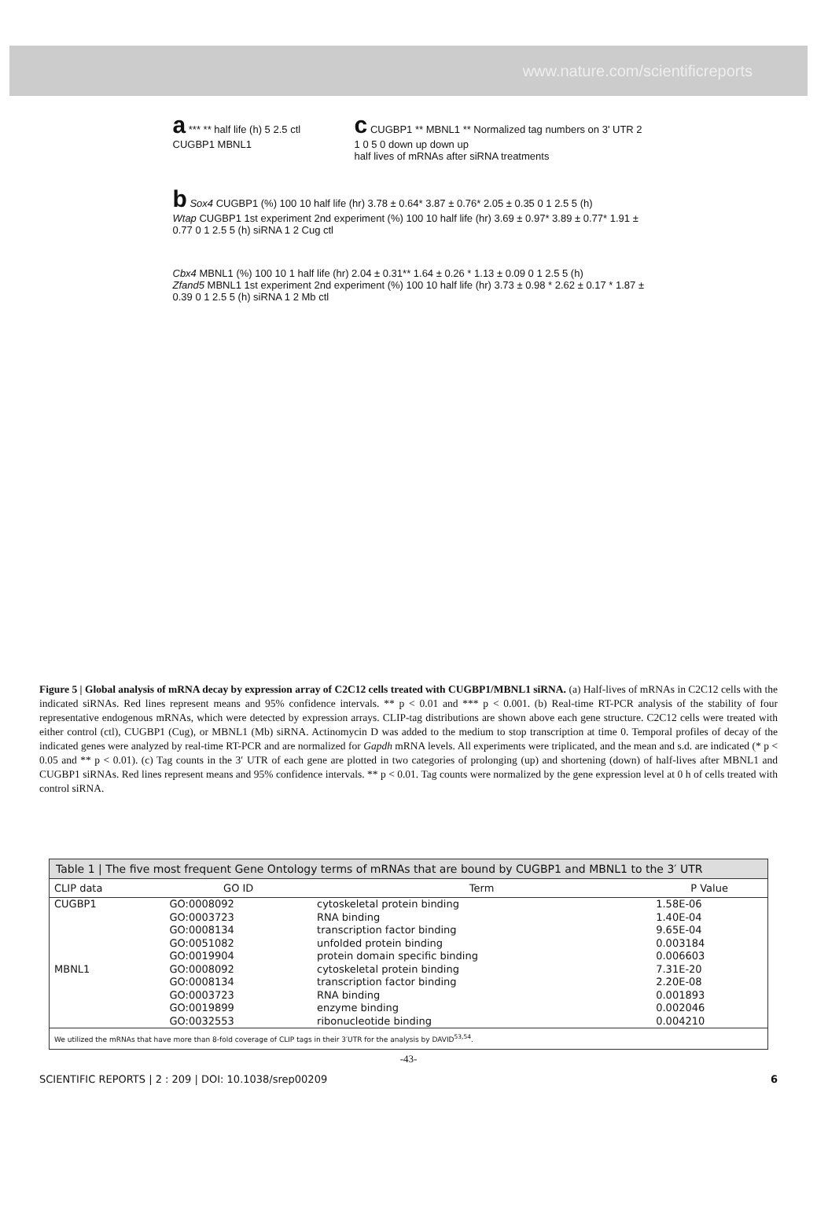www.nature.com/scientificreports
a *** ** half life (h) 5 2.5 ctl CUGBP1 MBNL1
c CUGBP1 ** MBNL1 ** Normalized tag numbers on 3' UTR 2 1 0 5 0 down up down up
half lives of mRNAs after siRNA treatments
b Sox4 CUGBP1 (%) 100 10 half life (hr) 3.78 ± 0.64* 3.87 ± 0.76* 2.05 ± 0.35 0 1 2.5 5 (h)
Wtap CUGBP1 1st experiment 2nd experiment (%) 100 10 half life (hr) 3.69 ± 0.97* 3.89 ± 0.77* 1.91 ± 0.77 0 1 2.5 5 (h) siRNA 1 2 Cug ctl
Cbx4 MBNL1 (%) 100 10 1 half life (hr) 2.04 ± 0.31** 1.64 ± 0.26 * 1.13 ± 0.09 0 1 2.5 5 (h)
Zfand5 MBNL1 1st experiment 2nd experiment (%) 100 10 half life (hr) 3.73 ± 0.98 * 2.62 ± 0.17 * 1.87 ± 0.39 0 1 2.5 5 (h) siRNA 1 2 Mb ctl
Figure 5 | Global analysis of mRNA decay by expression array of C2C12 cells treated with CUGBP1/MBNL1 siRNA. (a) Half-lives of mRNAs in C2C12 cells with the indicated siRNAs. Red lines represent means and 95% confidence intervals. ** p < 0.01 and *** p < 0.001. (b) Real-time RT-PCR analysis of the stability of four representative endogenous mRNAs, which were detected by expression arrays. CLIP-tag distributions are shown above each gene structure. C2C12 cells were treated with either control (ctl), CUGBP1 (Cug), or MBNL1 (Mb) siRNA. Actinomycin D was added to the medium to stop transcription at time 0. Temporal profiles of decay of the indicated genes were analyzed by real-time RT-PCR and are normalized for Gapdh mRNA levels. All experiments were triplicated, and the mean and s.d. are indicated (* p < 0.05 and ** p < 0.01). (c) Tag counts in the 3′ UTR of each gene are plotted in two categories of prolonging (up) and shortening (down) of half-lives after MBNL1 and CUGBP1 siRNAs. Red lines represent means and 95% confidence intervals. ** p < 0.01. Tag counts were normalized by the gene expression level at 0 h of cells treated with control siRNA.
Table 1 | The five most frequent Gene Ontology terms of mRNAs that are bound by CUGBP1 and MBNL1 to the 3′ UTR
| CLIP data | GO ID | Term | P Value |
| --- | --- | --- | --- |
| CUGBP1 | GO:0008092 | cytoskeletal protein binding | 1.58E-06 |
| | GO:0003723 | RNA binding | 1.40E-04 |
| | GO:0008134 | transcription factor binding | 9.65E-04 |
| | GO:0051082 | unfolded protein binding | 0.003184 |
| | GO:0019904 | protein domain specific binding | 0.006603 |
| MBNL1 | GO:0008092 | cytoskeletal protein binding | 7.31E-20 |
| | GO:0008134 | transcription factor binding | 2.20E-08 |
| | GO:0003723 | RNA binding | 0.001893 |
| | GO:0019899 | enzyme binding | 0.002046 |
| | GO:0032553 | ribonucleotide binding | 0.004210 |
| We utilized the mRNAs that have more than 8-fold coverage of CLIP tags in their 3′UTR for the analysis by DAVID<sup>53,54</sup>. | | | |
-43-
SCIENTIFIC REPORTS | 2 : 209 | DOI: 10.1038/srep00209 6